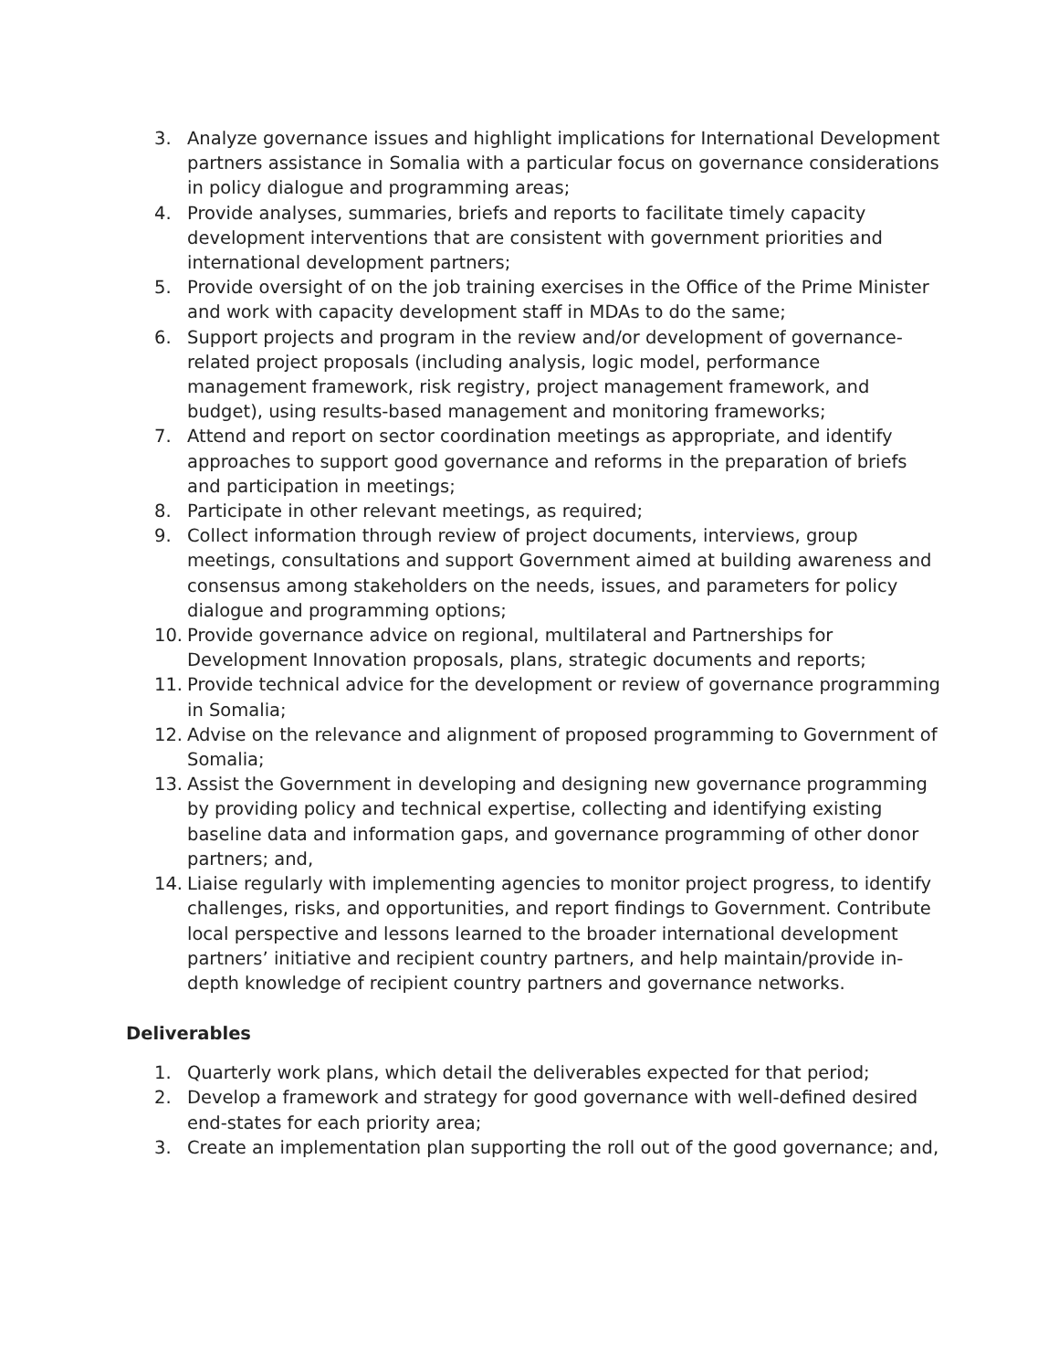3. Analyze governance issues and highlight implications for International Development partners assistance in Somalia with a particular focus on governance considerations in policy dialogue and programming areas;
4. Provide analyses, summaries, briefs and reports to facilitate timely capacity development interventions that are consistent with government priorities and international development partners;
5. Provide oversight of on the job training exercises in the Office of the Prime Minister and work with capacity development staff in MDAs to do the same;
6. Support projects and program in the review and/or development of governance-related project proposals (including analysis, logic model, performance management framework, risk registry, project management framework, and budget), using results-based management and monitoring frameworks;
7. Attend and report on sector coordination meetings as appropriate, and identify approaches to support good governance and reforms in the preparation of briefs and participation in meetings;
8. Participate in other relevant meetings, as required;
9. Collect information through review of project documents, interviews, group meetings, consultations and support Government aimed at building awareness and consensus among stakeholders on the needs, issues, and parameters for policy dialogue and programming options;
10. Provide governance advice on regional, multilateral and Partnerships for Development Innovation proposals, plans, strategic documents and reports;
11. Provide technical advice for the development or review of governance programming in Somalia;
12. Advise on the relevance and alignment of proposed programming to Government of Somalia;
13. Assist the Government in developing and designing new governance programming by providing policy and technical expertise, collecting and identifying existing baseline data and information gaps, and governance programming of other donor partners; and,
14. Liaise regularly with implementing agencies to monitor project progress, to identify challenges, risks, and opportunities, and report findings to Government. Contribute local perspective and lessons learned to the broader international development partners’ initiative and recipient country partners, and help maintain/provide in-depth knowledge of recipient country partners and governance networks.
Deliverables
1. Quarterly work plans, which detail the deliverables expected for that period;
2. Develop a framework and strategy for good governance with well-defined desired end-states for each priority area;
3. Create an implementation plan supporting the roll out of the good governance; and,